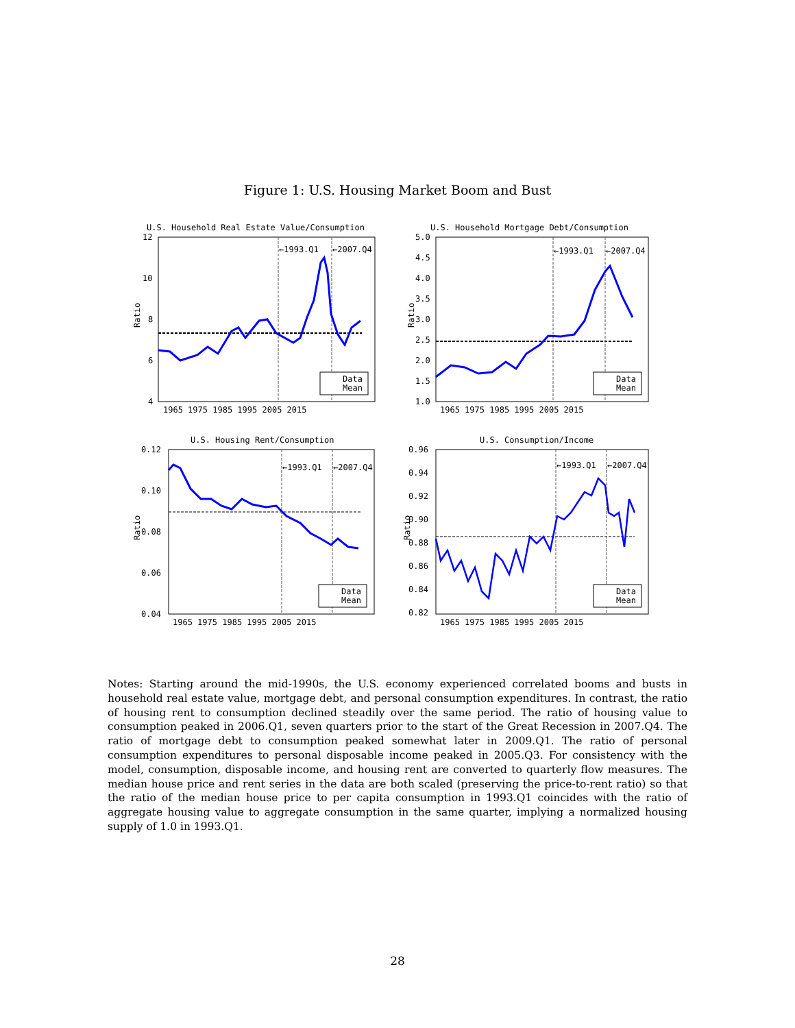Figure 1: U.S. Housing Market Boom and Bust
U.S. Household Real Estate Value/Consumption
12
10
8
6
4
Ratio
1965 1975 1985 1995 2005 2015
←1993.Q1
←2007.Q4
Data
Mean
U.S. Household Mortgage Debt/Consumption
5.0
4.5
4.0
3.5
3.0
2.5
2.0
1.5
1.0
Ratio
1965 1975 1985 1995 2005 2015
←1993.Q1
←2007.Q4
Data
Mean
U.S. Housing Rent/Consumption
0.12
0.10
0.08
0.06
0.04
Ratio
1965 1975 1985 1995 2005 2015
←1993.Q1
←2007.Q4
Data
Mean
U.S. Consumption/Income
0.96
0.94
0.92
0.90
0.88
0.86
0.84
0.82
Ratio
1965 1975 1985 1995 2005 2015
←1993.Q1
←2007.Q4
Data
Mean
Notes: Starting around the mid-1990s, the U.S. economy experienced correlated booms and busts in household real estate value, mortgage debt, and personal consumption expenditures. In contrast, the ratio of housing rent to consumption declined steadily over the same period. The ratio of housing value to consumption peaked in 2006.Q1, seven quarters prior to the start of the Great Recession in 2007.Q4. The ratio of mortgage debt to consumption peaked somewhat later in 2009.Q1. The ratio of personal consumption expenditures to personal disposable income peaked in 2005.Q3. For consistency with the model, consumption, disposable income, and housing rent are converted to quarterly flow measures. The median house price and rent series in the data are both scaled (preserving the price-to-rent ratio) so that the ratio of the median house price to per capita consumption in 1993.Q1 coincides with the ratio of aggregate housing value to aggregate consumption in the same quarter, implying a normalized housing supply of 1.0 in 1993.Q1.
28